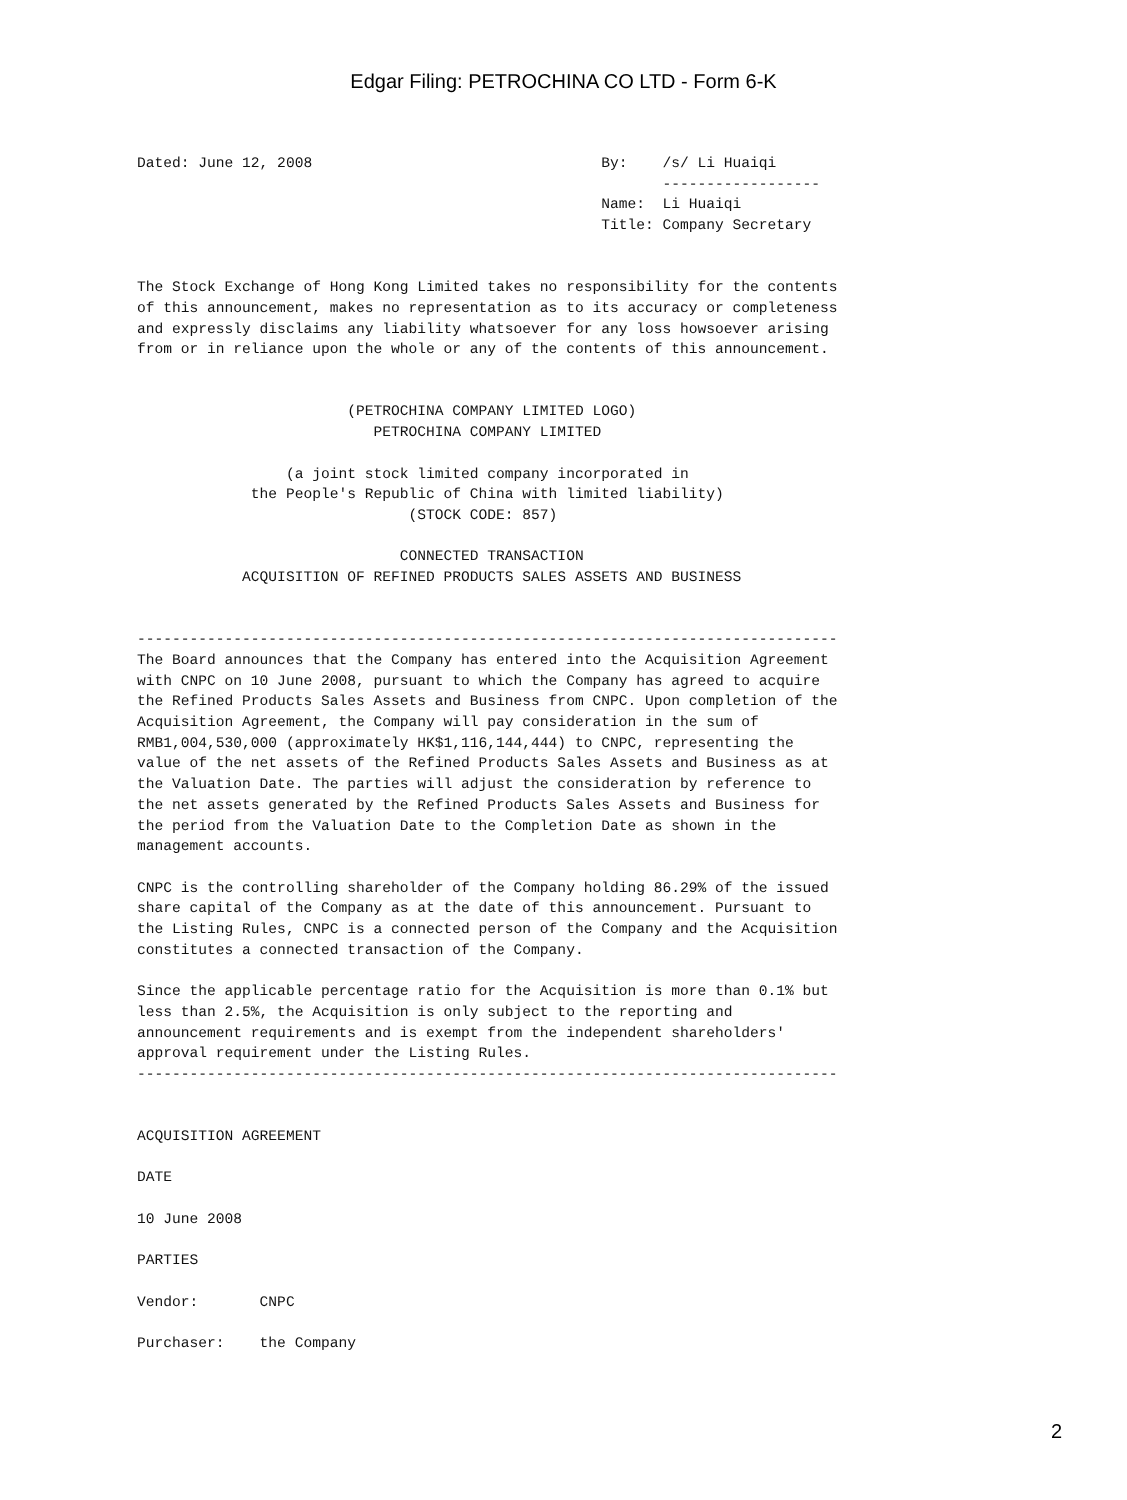Edgar Filing: PETROCHINA CO LTD - Form 6-K
Dated: June 12, 2008                                 By:    /s/ Li Huaiqi
                                                            ------------------
                                                     Name:  Li Huaiqi
                                                     Title: Company Secretary


The Stock Exchange of Hong Kong Limited takes no responsibility for the contents
of this announcement, makes no representation as to its accuracy or completeness
and expressly disclaims any liability whatsoever for any loss howsoever arising
from or in reliance upon the whole or any of the contents of this announcement.


                        (PETROCHINA COMPANY LIMITED LOGO)
                           PETROCHINA COMPANY LIMITED

                 (a joint stock limited company incorporated in
             the People's Republic of China with limited liability)
                               (STOCK CODE: 857)

                              CONNECTED TRANSACTION
            ACQUISITION OF REFINED PRODUCTS SALES ASSETS AND BUSINESS


--------------------------------------------------------------------------------
The Board announces that the Company has entered into the Acquisition Agreement
with CNPC on 10 June 2008, pursuant to which the Company has agreed to acquire
the Refined Products Sales Assets and Business from CNPC. Upon completion of the
Acquisition Agreement, the Company will pay consideration in the sum of
RMB1,004,530,000 (approximately HK$1,116,144,444) to CNPC, representing the
value of the net assets of the Refined Products Sales Assets and Business as at
the Valuation Date. The parties will adjust the consideration by reference to
the net assets generated by the Refined Products Sales Assets and Business for
the period from the Valuation Date to the Completion Date as shown in the
management accounts.

CNPC is the controlling shareholder of the Company holding 86.29% of the issued
share capital of the Company as at the date of this announcement. Pursuant to
the Listing Rules, CNPC is a connected person of the Company and the Acquisition
constitutes a connected transaction of the Company.

Since the applicable percentage ratio for the Acquisition is more than 0.1% but
less than 2.5%, the Acquisition is only subject to the reporting and
announcement requirements and is exempt from the independent shareholders'
approval requirement under the Listing Rules.
--------------------------------------------------------------------------------


ACQUISITION AGREEMENT

DATE

10 June 2008

PARTIES

Vendor:       CNPC

Purchaser:    the Company
2